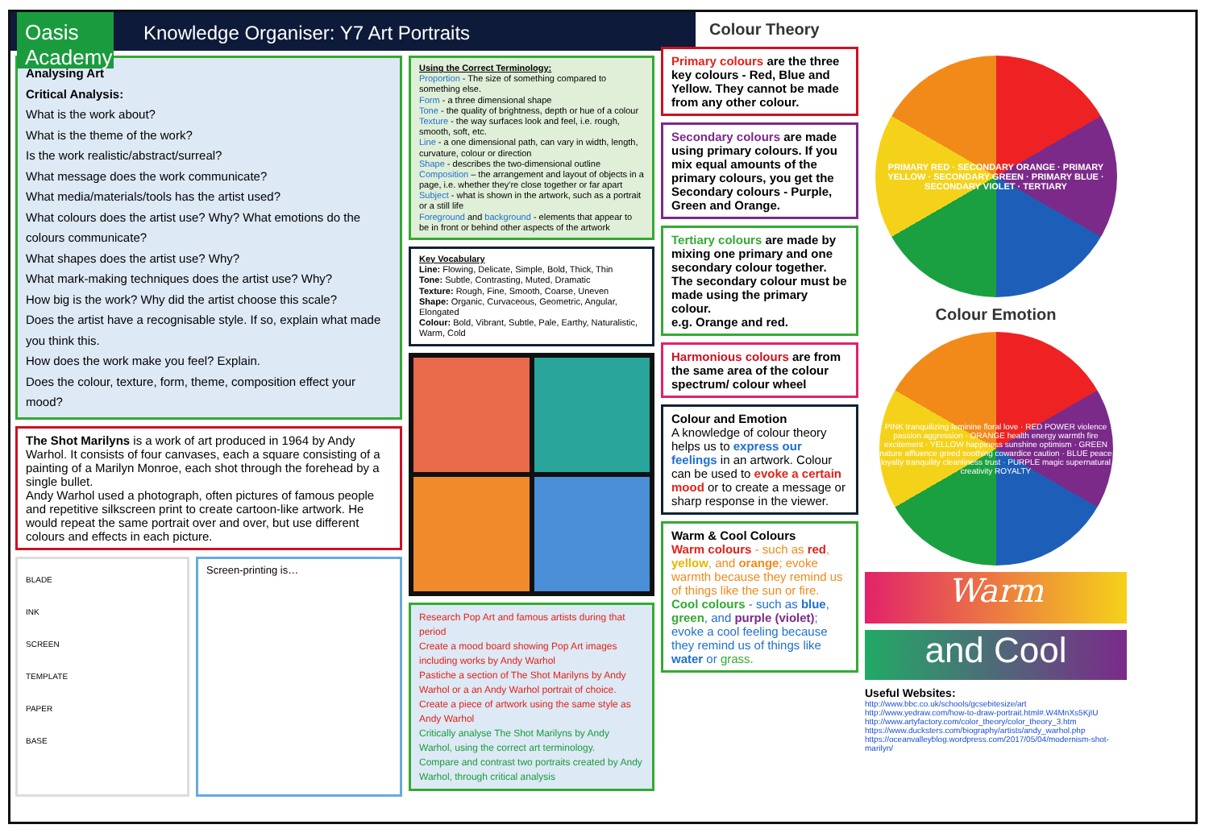Oasis Academy
Knowledge Organiser: Y7 Art Portraits
Analysing Art
Critical Analysis:
What is the work about?
What is the theme of the work?
Is the work realistic/abstract/surreal?
What message does the work communicate?
What media/materials/tools has the artist used?
What colours does the artist use? Why? What emotions do the colours communicate?
What shapes does the artist use? Why?
What mark-making techniques does the artist use? Why?
How big is the work? Why did the artist choose this scale?
Does the artist have a recognisable style. If so, explain what made you think this.
How does the work make you feel? Explain.
Does the colour, texture, form, theme, composition effect your mood?
The Shot Marilyns is a work of art produced in 1964 by Andy Warhol. It consists of four canvases, each a square consisting of a painting of a Marilyn Monroe, each shot through the forehead by a single bullet.
Andy Warhol used a photograph, often pictures of famous people and repetitive silkscreen print to create cartoon-like artwork. He would repeat the same portrait over and over, but use different colours and effects in each picture.
BLADE
INK
SCREEN
TEMPLATE
PAPER
BASE
Screen-printing is…
Using the Correct Terminology:
Proportion - The size of something compared to something else.
Form - a three dimensional shape
Tone - the quality of brightness, depth or hue of a colour
Texture - the way surfaces look and feel, i.e. rough, smooth, soft, etc.
Line - a one dimensional path, can vary in width, length, curvature, colour or direction
Shape - describes the two-dimensional outline
Composition – the arrangement and layout of objects in a page, i.e. whether they're close together or far apart
Subject - what is shown in the artwork, such as a portrait or a still life
Foreground and background - elements that appear to be in front or behind other aspects of the artwork
Key Vocabulary
Line: Flowing, Delicate, Simple, Bold, Thick, Thin
Tone: Subtle, Contrasting, Muted, Dramatic
Texture: Rough, Fine, Smooth, Coarse, Uneven
Shape: Organic, Curvaceous, Geometric, Angular, Elongated
Colour: Bold, Vibrant, Subtle, Pale, Earthy, Naturalistic, Warm, Cold
Research Pop Art and famous artists during that period
Create a mood board showing Pop Art images including works by Andy Warhol
Pastiche a section of The Shot Marilyns by Andy Warhol or a an Andy Warhol portrait of choice.
Create a piece of artwork using the same style as Andy Warhol
Critically analyse The Shot Marilyns by Andy Warhol, using the correct art terminology.
Compare and contrast two portraits created by Andy Warhol, through critical analysis
Colour Theory
Primary colours are the three key colours - Red, Blue and Yellow. They cannot be made from any other colour.
Secondary colours are made using primary colours. If you mix equal amounts of the primary colours, you get the Secondary colours - Purple, Green and Orange.
Tertiary colours are made by mixing one primary and one secondary colour together. The secondary colour must be made using the primary colour.
e.g. Orange and red.
Harmonious colours are from the same area of the colour spectrum/ colour wheel
Colour and Emotion
A knowledge of colour theory helps us to express our feelings in an artwork. Colour can be used to evoke a certain mood or to create a message or sharp response in the viewer.
Warm & Cool Colours
Warm colours - such as red, yellow, and orange; evoke warmth because they remind us of things like the sun or fire.
Cool colours - such as blue, green, and purple (violet); evoke a cool feeling because they remind us of things like water or grass.
PRIMARY RED · SECONDARY ORANGE · PRIMARY YELLOW · SECONDARY GREEN · PRIMARY BLUE · SECONDARY VIOLET · TERTIARY
Colour Emotion
PINK tranquilizing feminine floral love · RED POWER violence passion aggression · ORANGE health energy warmth fire excitement · YELLOW happiness sunshine optimism · GREEN nature affluence greed soothing cowardice caution · BLUE peace loyalty tranquility cleanliness trust · PURPLE magic supernatural creativity ROYALTY
Warm
and Cool
Useful Websites:
http://www.bbc.co.uk/schools/gcsebitesize/art
http://www.yedraw.com/how-to-draw-portrait.html#.W4MnXs5KjIU
http://www.artyfactory.com/color_theory/color_theory_3.htm
https://www.ducksters.com/biography/artists/andy_warhol.php
https://oceanvalleyblog.wordpress.com/2017/05/04/modernism-shot-marilyn/